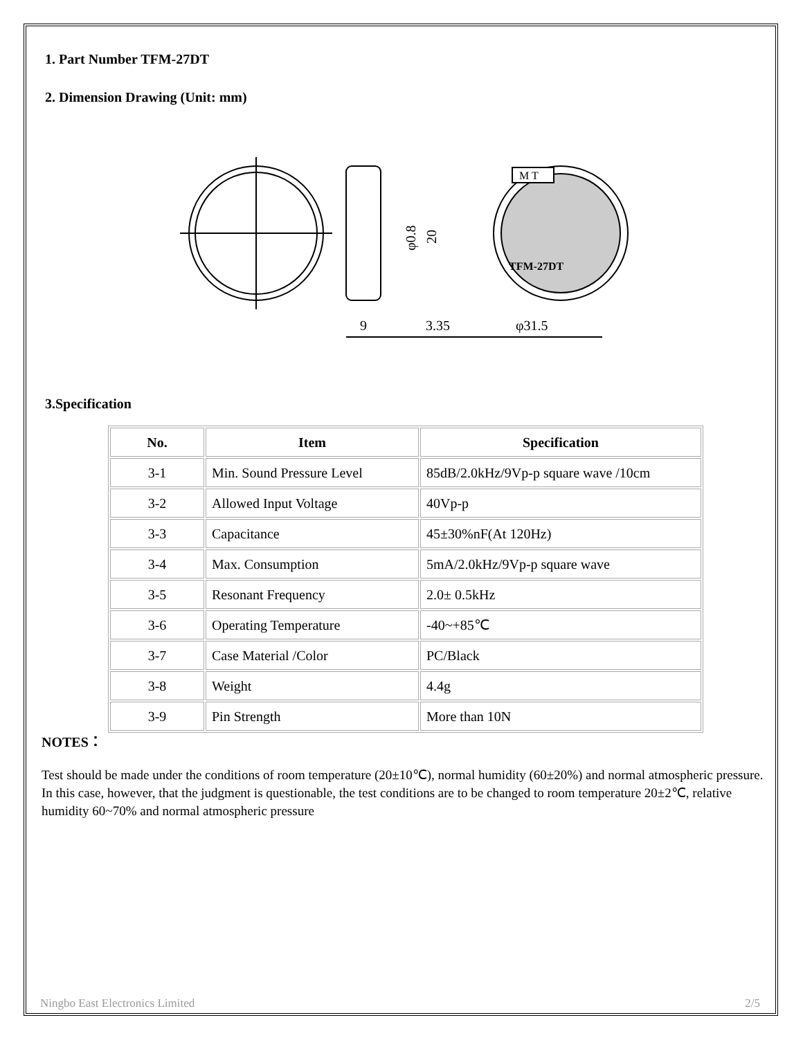1. Part Number TFM-27DT
2. Dimension Drawing (Unit: mm)
M T
TFM-27DT
9
3.35
φ31.5
φ0.8
20
3.Specification
| No. | Item | Specification |
| --- | --- | --- |
| 3-1 | Min. Sound Pressure Level | 85dB/2.0kHz/9Vp-p square wave /10cm |
| 3-2 | Allowed Input Voltage | 40Vp-p |
| 3-3 | Capacitance | 45±30%nF(At 120Hz) |
| 3-4 | Max. Consumption | 5mA/2.0kHz/9Vp-p square wave |
| 3-5 | Resonant Frequency | 2.0± 0.5kHz |
| 3-6 | Operating Temperature | -40~+85℃ |
| 3-7 | Case Material /Color | PC/Black |
| 3-8 | Weight | 4.4g |
| 3-9 | Pin Strength | More than 10N |
NOTES：
Test should be made under the conditions of room temperature (20±10℃), normal humidity (60±20%) and normal atmospheric pressure. In this case, however, that the judgment is questionable, the test conditions are to be changed to room temperature 20±2℃, relative humidity 60~70% and normal atmospheric pressure
Ningbo East Electronics Limited 2/5